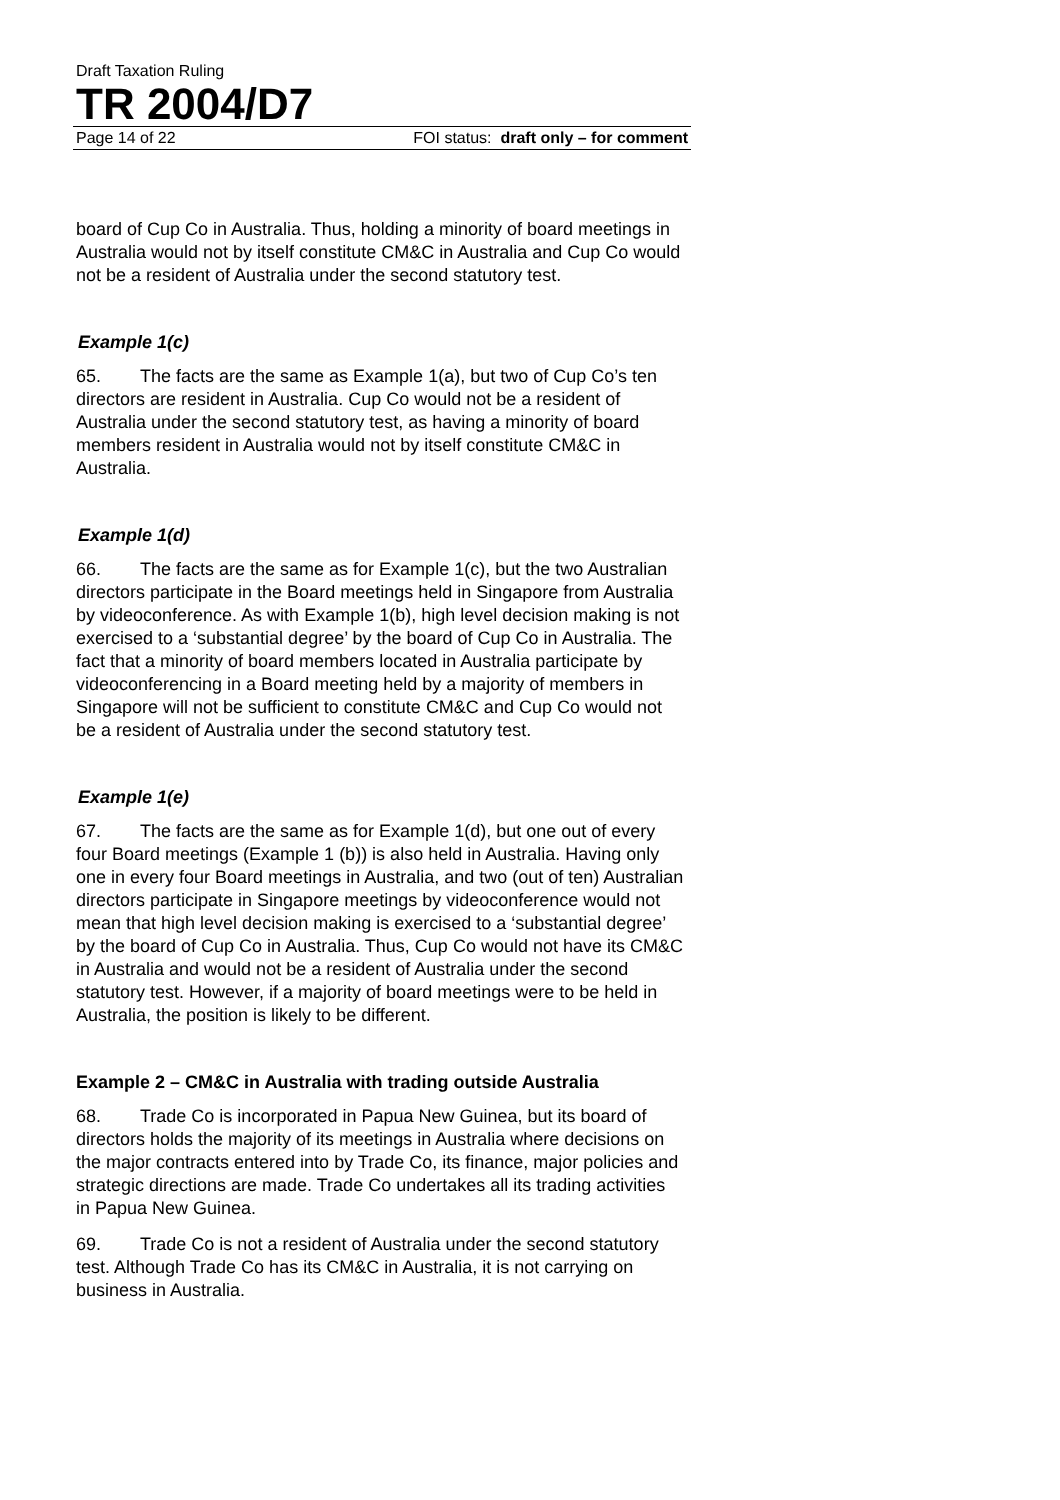Draft Taxation Ruling
TR 2004/D7
Page 14 of 22 FOI status: draft only – for comment
board of Cup Co in Australia. Thus, holding a minority of board meetings in Australia would not by itself constitute CM&C in Australia and Cup Co would not be a resident of Australia under the second statutory test.
Example 1(c)
65. The facts are the same as Example 1(a), but two of Cup Co’s ten directors are resident in Australia. Cup Co would not be a resident of Australia under the second statutory test, as having a minority of board members resident in Australia would not by itself constitute CM&C in Australia.
Example 1(d)
66. The facts are the same as for Example 1(c), but the two Australian directors participate in the Board meetings held in Singapore from Australia by videoconference. As with Example 1(b), high level decision making is not exercised to a ‘substantial degree’ by the board of Cup Co in Australia. The fact that a minority of board members located in Australia participate by videoconferencing in a Board meeting held by a majority of members in Singapore will not be sufficient to constitute CM&C and Cup Co would not be a resident of Australia under the second statutory test.
Example 1(e)
67. The facts are the same as for Example 1(d), but one out of every four Board meetings (Example 1 (b)) is also held in Australia. Having only one in every four Board meetings in Australia, and two (out of ten) Australian directors participate in Singapore meetings by videoconference would not mean that high level decision making is exercised to a ‘substantial degree’ by the board of Cup Co in Australia. Thus, Cup Co would not have its CM&C in Australia and would not be a resident of Australia under the second statutory test. However, if a majority of board meetings were to be held in Australia, the position is likely to be different.
Example 2 – CM&C in Australia with trading outside Australia
68. Trade Co is incorporated in Papua New Guinea, but its board of directors holds the majority of its meetings in Australia where decisions on the major contracts entered into by Trade Co, its finance, major policies and strategic directions are made. Trade Co undertakes all its trading activities in Papua New Guinea.
69. Trade Co is not a resident of Australia under the second statutory test. Although Trade Co has its CM&C in Australia, it is not carrying on business in Australia.